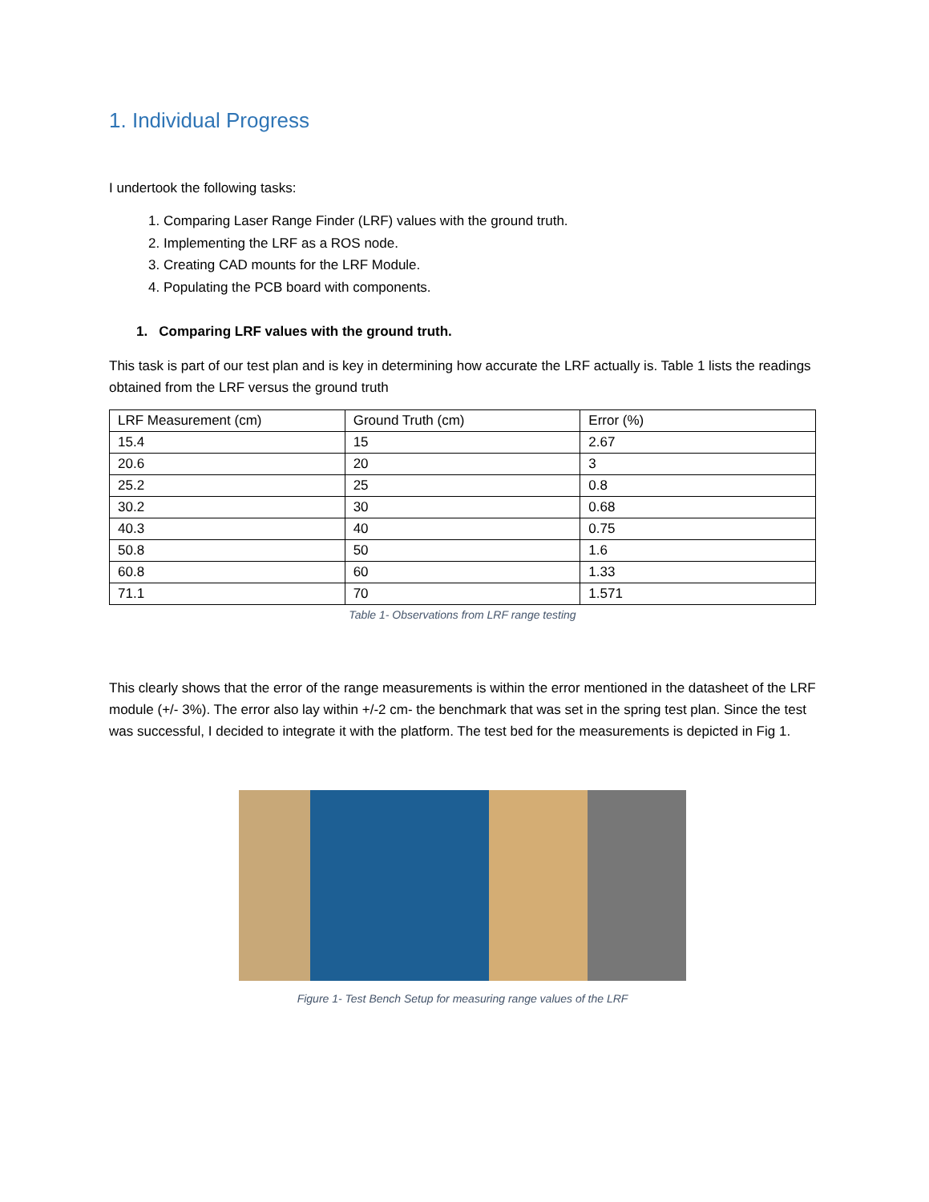1. Individual Progress
I undertook the following tasks:
1. Comparing Laser Range Finder (LRF) values with the ground truth.
2. Implementing the LRF as a ROS node.
3. Creating CAD mounts for the LRF Module.
4. Populating the PCB board with components.
1. Comparing LRF values with the ground truth.
This task is part of our test plan and is key in determining how accurate the LRF actually is. Table 1 lists the readings obtained from the LRF versus the ground truth
| LRF Measurement (cm) | Ground Truth (cm) | Error (%) |
| 15.4 | 15 | 2.67 |
| 20.6 | 20 | 3 |
| 25.2 | 25 | 0.8 |
| 30.2 | 30 | 0.68 |
| 40.3 | 40 | 0.75 |
| 50.8 | 50 | 1.6 |
| 60.8 | 60 | 1.33 |
| 71.1 | 70 | 1.571 |
Table 1- Observations from LRF range testing
This clearly shows that the error of the range measurements is within the error mentioned in the datasheet of the LRF module (+/- 3%). The error also lay within +/-2 cm- the benchmark that was set in the spring test plan. Since the test was successful, I decided to integrate it with the platform. The test bed for the measurements is depicted in Fig 1.
Figure 1- Test Bench Setup for measuring range values of the LRF